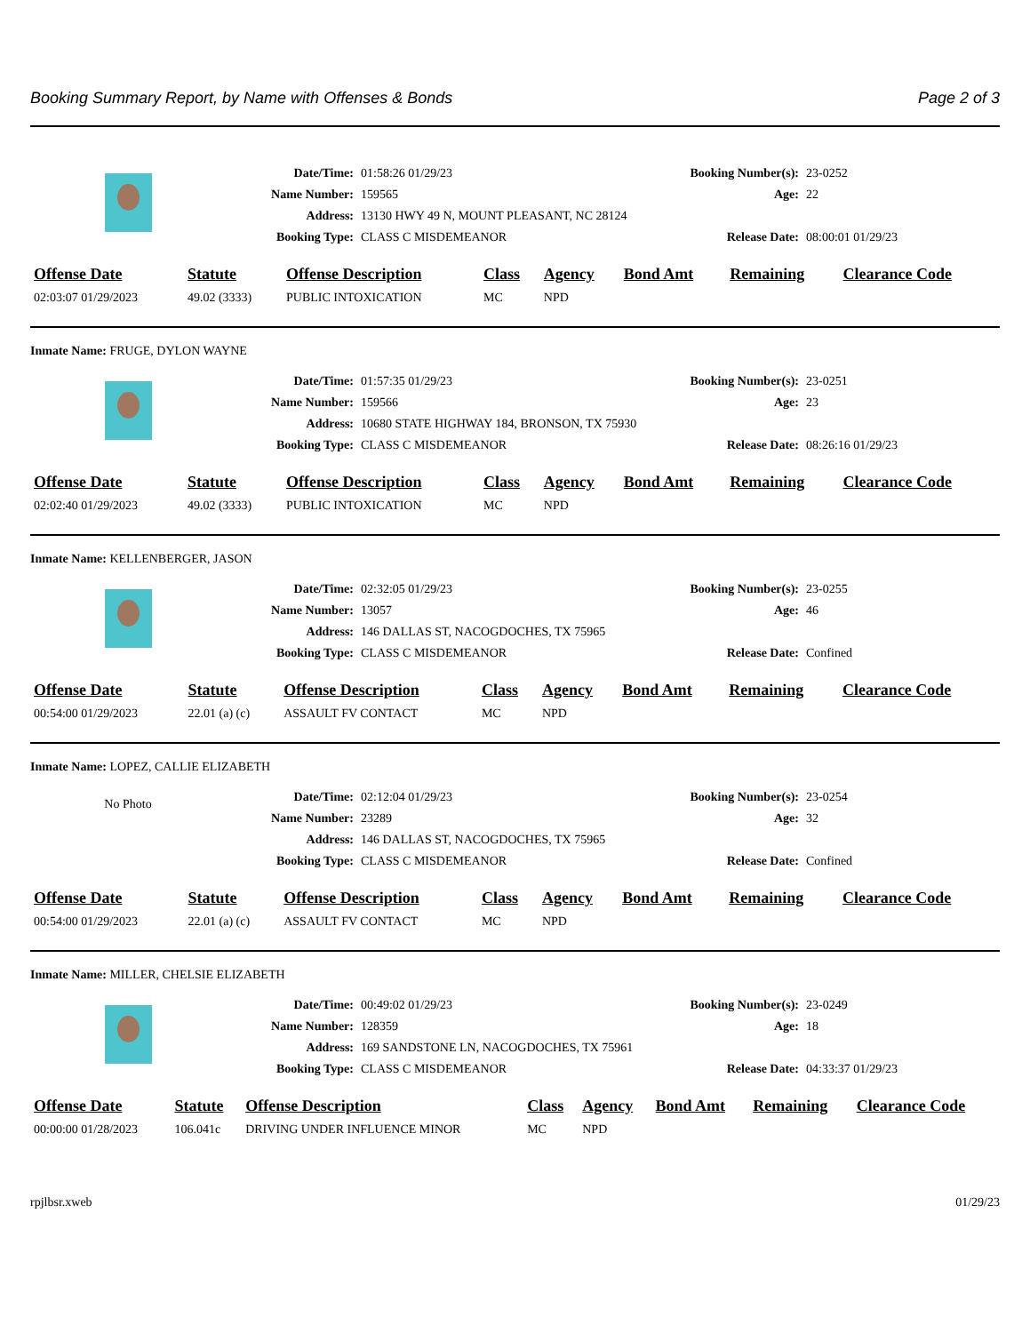Booking Summary Report, by Name with Offenses & Bonds Page 2 of 3
| Date/Time: | 01:58:26 01/29/23 | Booking Number(s): | 23-0252 |
| Name Number: | 159565 | Age: | 22 |
| Address: | 13130 HWY 49 N, MOUNT PLEASANT, NC 28124 | | |
| Booking Type: | CLASS C MISDEMEANOR | Release Date: | 08:00:01 01/29/23 |
| Offense Date | Statute | Offense Description | Class | Agency | Bond Amt | Remaining | Clearance Code |
| --- | --- | --- | --- | --- | --- | --- | --- |
| 02:03:07 01/29/2023 | 49.02 (3333) | PUBLIC INTOXICATION | MC | NPD | | | |
Inmate Name: FRUGE, DYLON WAYNE
| Date/Time: | 01:57:35 01/29/23 | Booking Number(s): | 23-0251 |
| Name Number: | 159566 | Age: | 23 |
| Address: | 10680 STATE HIGHWAY 184, BRONSON, TX 75930 | | |
| Booking Type: | CLASS C MISDEMEANOR | Release Date: | 08:26:16 01/29/23 |
| Offense Date | Statute | Offense Description | Class | Agency | Bond Amt | Remaining | Clearance Code |
| --- | --- | --- | --- | --- | --- | --- | --- |
| 02:02:40 01/29/2023 | 49.02 (3333) | PUBLIC INTOXICATION | MC | NPD | | | |
Inmate Name: KELLENBERGER, JASON
| Date/Time: | 02:32:05 01/29/23 | Booking Number(s): | 23-0255 |
| Name Number: | 13057 | Age: | 46 |
| Address: | 146 DALLAS ST, NACOGDOCHES, TX 75965 | | |
| Booking Type: | CLASS C MISDEMEANOR | Release Date: | Confined |
| Offense Date | Statute | Offense Description | Class | Agency | Bond Amt | Remaining | Clearance Code |
| --- | --- | --- | --- | --- | --- | --- | --- |
| 00:54:00 01/29/2023 | 22.01 (a) (c) | ASSAULT FV CONTACT | MC | NPD | | | |
Inmate Name: LOPEZ, CALLIE ELIZABETH
No Photo
| Date/Time: | 02:12:04 01/29/23 | Booking Number(s): | 23-0254 |
| Name Number: | 23289 | Age: | 32 |
| Address: | 146 DALLAS ST, NACOGDOCHES, TX 75965 | | |
| Booking Type: | CLASS C MISDEMEANOR | Release Date: | Confined |
| Offense Date | Statute | Offense Description | Class | Agency | Bond Amt | Remaining | Clearance Code |
| --- | --- | --- | --- | --- | --- | --- | --- |
| 00:54:00 01/29/2023 | 22.01 (a) (c) | ASSAULT FV CONTACT | MC | NPD | | | |
Inmate Name: MILLER, CHELSIE ELIZABETH
| Date/Time: | 00:49:02 01/29/23 | Booking Number(s): | 23-0249 |
| Name Number: | 128359 | Age: | 18 |
| Address: | 169 SANDSTONE LN, NACOGDOCHES, TX 75961 | | |
| Booking Type: | CLASS C MISDEMEANOR | Release Date: | 04:33:37 01/29/23 |
| Offense Date | Statute | Offense Description | Class | Agency | Bond Amt | Remaining | Clearance Code |
| --- | --- | --- | --- | --- | --- | --- | --- |
| 00:00:00 01/28/2023 | 106.041c | DRIVING UNDER INFLUENCE MINOR | MC | NPD | | | |
rpjlbsr.xweb 01/29/23